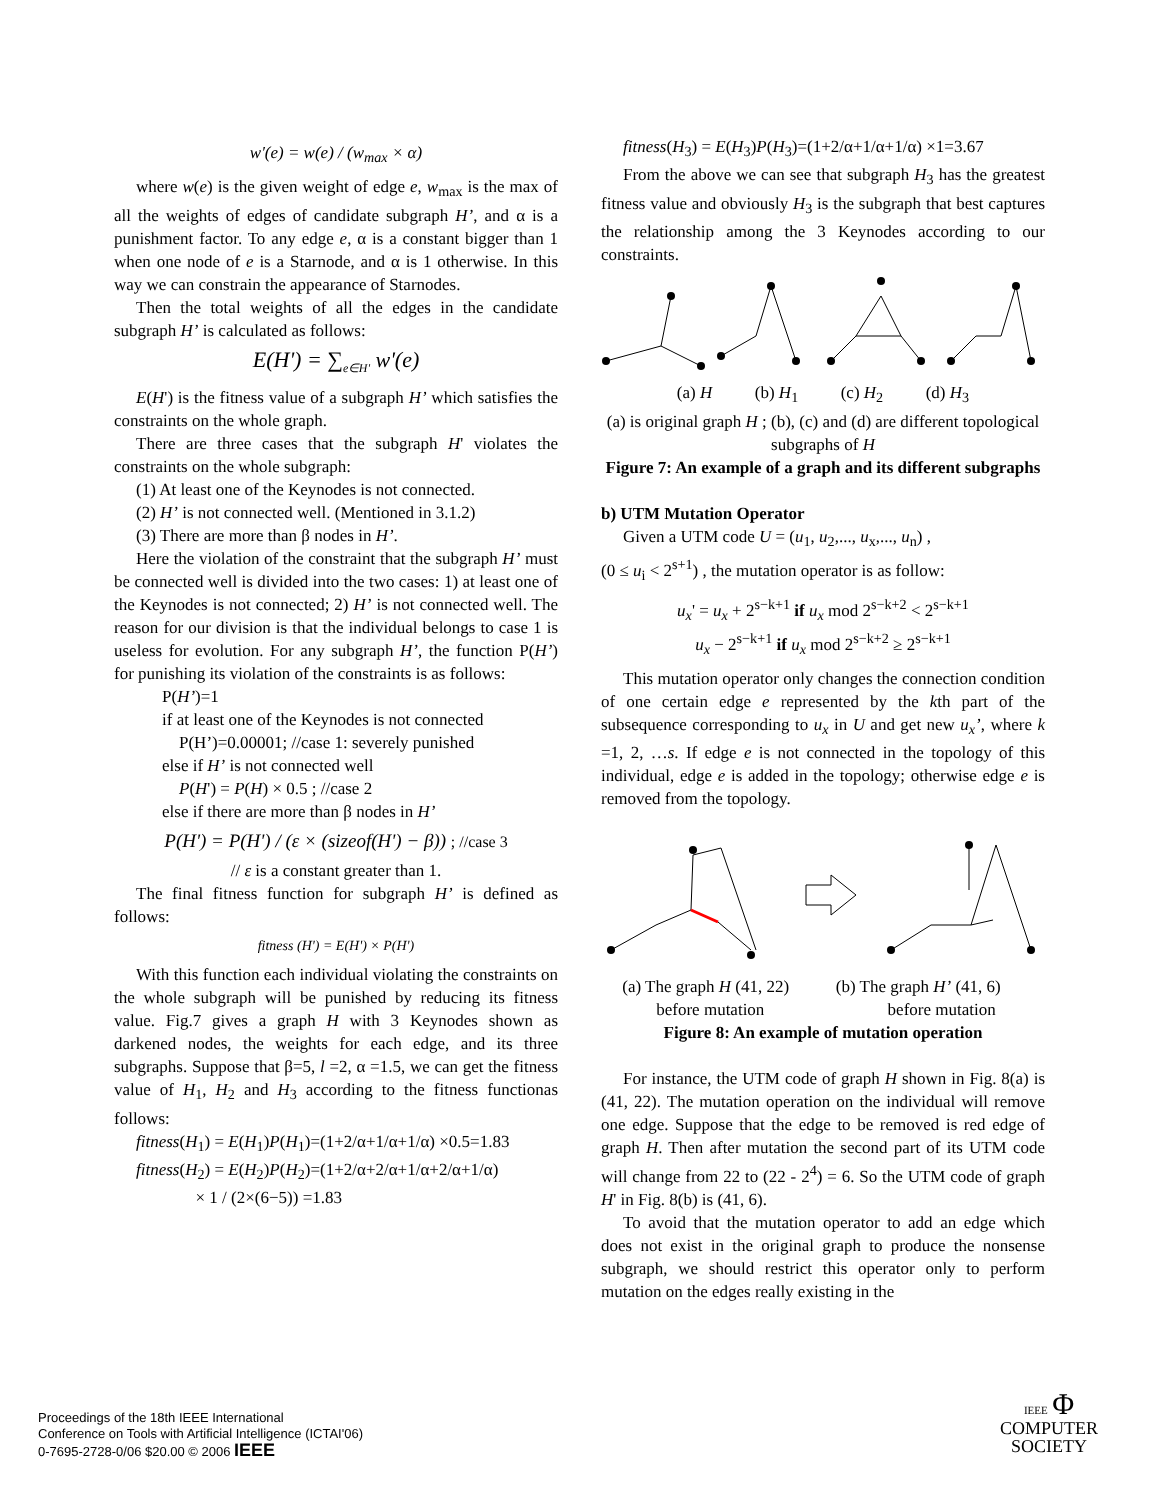w'(e) = w(e) / (w<sub>max</sub> × α)
where w(e) is the given weight of edge e, w<sub>max</sub> is the max of all the weights of edges of candidate subgraph H’, and α is a punishment factor. To any edge e, α is a constant bigger than 1 when one node of e is a Starnode, and α is 1 otherwise. In this way we can constrain the appearance of Starnodes.
Then the total weights of all the edges in the candidate subgraph H’ is calculated as follows:
E(H') = ∑<sub>e∈H'</sub> w'(e)
E(H') is the fitness value of a subgraph H’ which satisfies the constraints on the whole graph.
There are three cases that the subgraph H' violates the constraints on the whole subgraph:
(1) At least one of the Keynodes is not connected.
(2) H’ is not connected well. (Mentioned in 3.1.2)
(3) There are more than β nodes in H’.
Here the violation of the constraint that the subgraph H’ must be connected well is divided into the two cases: 1) at least one of the Keynodes is not connected; 2) H’ is not connected well. The reason for our division is that the individual belongs to case 1 is useless for evolution. For any subgraph H’, the function P(H’) for punishing its violation of the constraints is as follows:
P(H’)=1
if at least one of the Keynodes is not connected
P(H’)=0.00001; //case 1: severely punished
else if H’ is not connected well
P(H') = P(H) × 0.5 ; //case 2
else if there are more than β nodes in H’
P(H') = P(H') / (ε × (sizeof(H') − β)) ; //case 3
// ε is a constant greater than 1.
The final fitness function for subgraph H’ is defined as follows:
fitness (H') = E(H') × P(H')
With this function each individual violating the constraints on the whole subgraph will be punished by reducing its fitness value. Fig.7 gives a graph H with 3 Keynodes shown as darkened nodes, the weights for each edge, and its three subgraphs. Suppose that β=5, l =2, α =1.5, we can get the fitness value of H<sub>1</sub>, H<sub>2</sub> and H<sub>3</sub> according to the fitness functionas follows:
fitness(H<sub>1</sub>) = E(H<sub>1</sub>)P(H<sub>1</sub>)=(1+2/α+1/α+1/α) ×0.5=1.83
fitness(H<sub>2</sub>) = E(H<sub>2</sub>)P(H<sub>2</sub>)=(1+2/α+2/α+1/α+2/α+1/α)
× 1 / (2×(6−5)) =1.83
fitness(H<sub>3</sub>) = E(H<sub>3</sub>)P(H<sub>3</sub>)=(1+2/α+1/α+1/α) ×1=3.67
From the above we can see that subgraph H<sub>3</sub> has the greatest fitness value and obviously H<sub>3</sub> is the subgraph that best captures the relationship among the 3 Keynodes according to our constraints.
(a) H (b) H<sub>1</sub> (c) H<sub>2</sub> (d) H<sub>3</sub>
(a) is original graph H ; (b), (c) and (d) are different topological subgraphs of H
Figure 7: An example of a graph and its different subgraphs
b) UTM Mutation Operator
Given a UTM code U = (u<sub>1</sub>, u<sub>2</sub>,..., u<sub>x</sub>,..., u<sub>n</sub>) ,
(0 ≤ u<sub>i</sub> < 2<sup>s+1</sup>) , the mutation operator is as follow:
u<sub>x</sub>' = u<sub>x</sub> + 2<sup>s−k+1</sup> if u<sub>x</sub> mod 2<sup>s−k+2</sup> < 2<sup>s−k+1</sup>
u<sub>x</sub> − 2<sup>s−k+1</sup> if u<sub>x</sub> mod 2<sup>s−k+2</sup> ≥ 2<sup>s−k+1</sup>
This mutation operator only changes the connection condition of one certain edge e represented by the kth part of the subsequence corresponding to u<sub>x</sub> in U and get new u<sub>x</sub>’, where k =1, 2, …s. If edge e is not connected in the topology of this individual, edge e is added in the topology; otherwise edge e is removed from the topology.
(a) The graph H (41, 22) (b) The graph H’ (41, 6)
before mutation before mutation
Figure 8: An example of mutation operation
For instance, the UTM code of graph H shown in Fig. 8(a) is (41, 22). The mutation operation on the individual will remove one edge. Suppose that the edge to be removed is red edge of graph H. Then after mutation the second part of its UTM code will change from 22 to (22 - 2<sup>4</sup>) = 6. So the UTM code of graph H' in Fig. 8(b) is (41, 6).
To avoid that the mutation operator to add an edge which does not exist in the original graph to produce the nonsense subgraph, we should restrict this operator only to perform mutation on the edges really existing in the
Proceedings of the 18th IEEE International
Conference on Tools with Artificial Intelligence (ICTAI'06)
0-7695-2728-0/06 $20.00 © 2006 IEEE
IEEE Φ
COMPUTER
SOCIETY